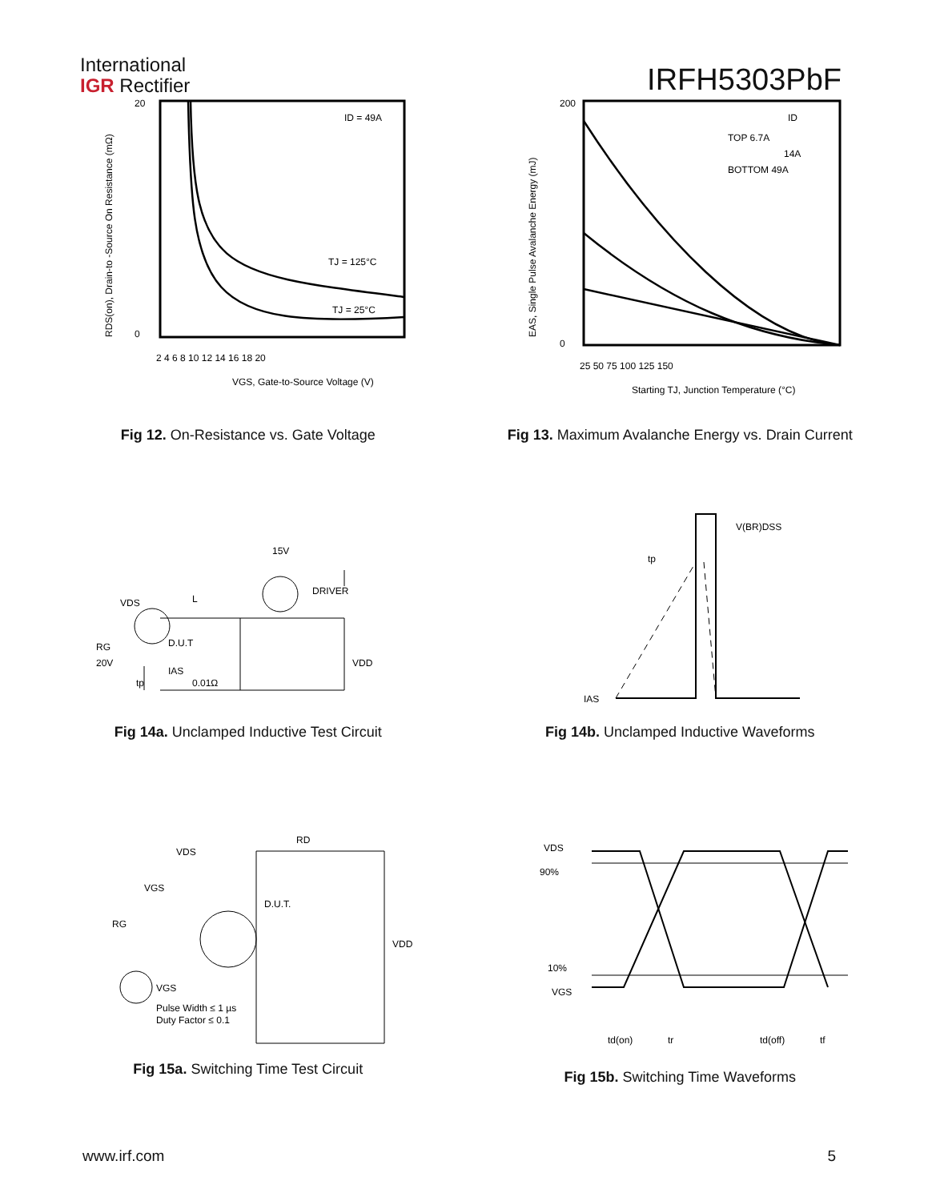International
IGR Rectifier
IRFH5303PbF
ID = 49A
TJ = 125°C
TJ = 25°C
20
0
2 4 6 8 10 12 14 16 18 20
VGS, Gate-to-Source Voltage (V)
RDS(on), Drain-to -Source On Resistance (mΩ)
Fig 12. On-Resistance vs. Gate Voltage
ID
TOP 6.7A
14A
BOTTOM 49A
200
0
25 50 75 100 125 150
Starting TJ, Junction Temperature (°C)
EAS, Single Pulse Avalanche Energy (mJ)
Fig 13. Maximum Avalanche Energy vs. Drain Current
VDS
L
DRIVER
15V
D.U.T
RG
20V
IAS
0.01Ω
VDD
tp
Fig 14a. Unclamped Inductive Test Circuit
V(BR)DSS
tp
IAS
Fig 14b. Unclamped Inductive Waveforms
VDS
RD
D.U.T.
VGS
RG
VDD
VGS
Pulse Width ≤ 1 µs
Duty Factor ≤ 0.1
Fig 15a. Switching Time Test Circuit
VDS
90%
10%
VGS
td(on)
tr
td(off)
tf
Fig 15b. Switching Time Waveforms
www.irf.com 5